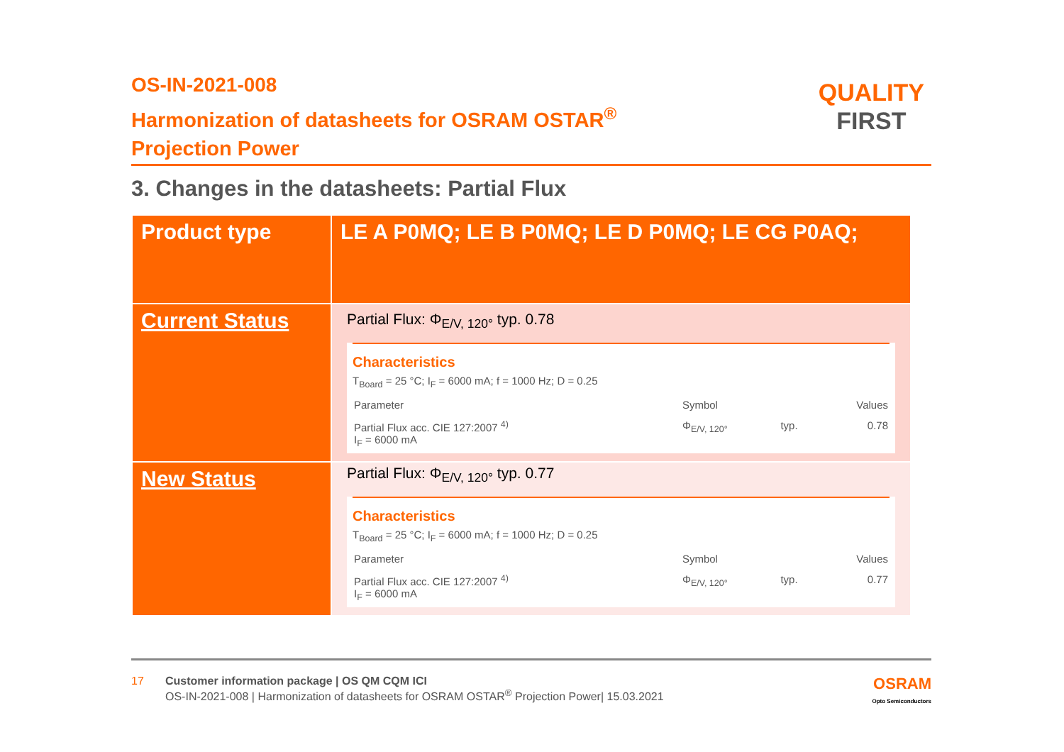OS-IN-2021-008
Harmonization of datasheets for OSRAM OSTAR<sup>®</sup>
Projection Power
QUALITY
FIRST
3. Changes in the datasheets: Partial Flux
| Product type | LE A P0MQ; LE B P0MQ; LE D P0MQ; LE CG P0AQ; |
| Current Status | Partial Flux: Φ<sub>E/V, 120°</sub> typ. 0.78 Characteristics T<sub>Board</sub> = 25 °C; I<sub>F</sub> = 6000 mA; f = 1000 Hz; D = 0.25 / Parameter / Symbol / / Values / / Partial Flux acc. CIE 127:2007 <sup>4)</sup> I<sub>F</sub> = 6000 mA / Φ<sub>E/V, 120°</sub> / typ. / 0.78 / |
| New Status | Partial Flux: Φ<sub>E/V, 120°</sub> typ. 0.77 Characteristics T<sub>Board</sub> = 25 °C; I<sub>F</sub> = 6000 mA; f = 1000 Hz; D = 0.25 / Parameter / Symbol / / Values / / Partial Flux acc. CIE 127:2007 <sup>4)</sup> I<sub>F</sub> = 6000 mA / Φ<sub>E/V, 120°</sub> / typ. / 0.77 / |
17 Customer information package | OS QM CQM ICI
OS-IN-2021-008 | Harmonization of datasheets for OSRAM OSTAR<sup>®</sup> Projection Power| 15.03.2021
OSRAM
Opto Semiconductors